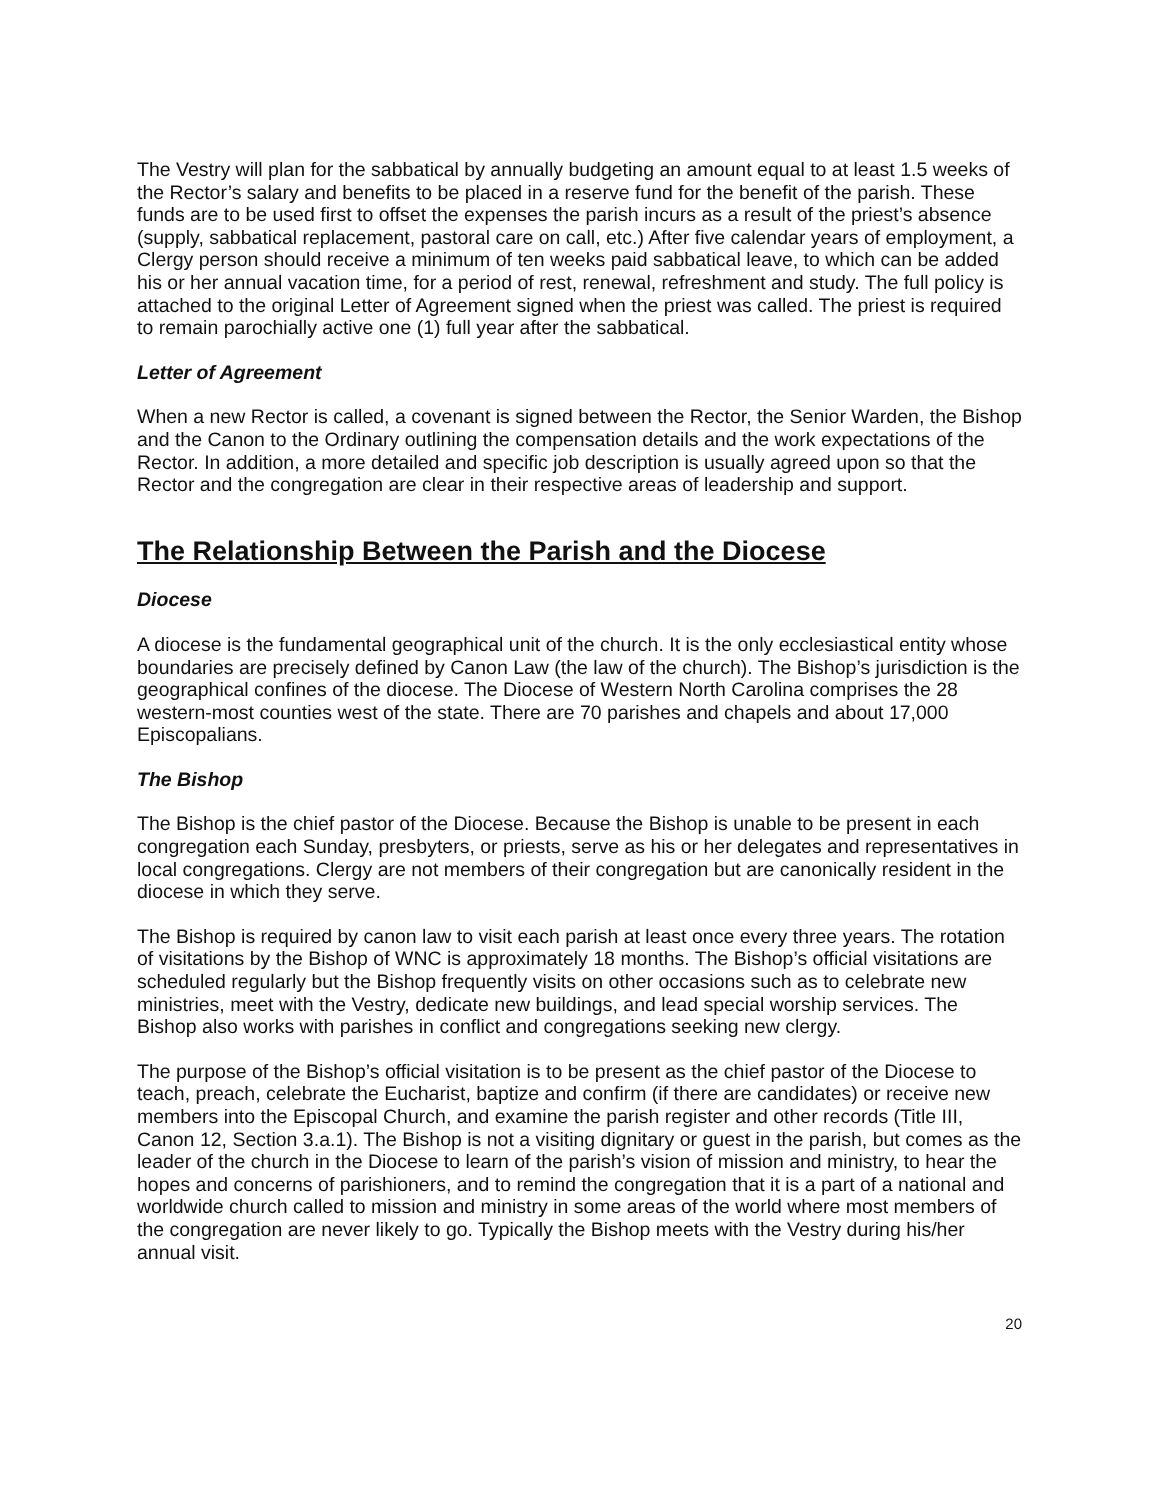The Vestry will plan for the sabbatical by annually budgeting an amount equal to at least 1.5 weeks of the Rector’s salary and benefits to be placed in a reserve fund for the benefit of the parish. These funds are to be used first to offset the expenses the parish incurs as a result of the priest’s absence (supply, sabbatical replacement, pastoral care on call, etc.) After five calendar years of employment, a Clergy person should receive a minimum of ten weeks paid sabbatical leave, to which can be added his or her annual vacation time, for a period of rest, renewal, refreshment and study. The full policy is attached to the original Letter of Agreement signed when the priest was called. The priest is required to remain parochially active one (1) full year after the sabbatical.
Letter of Agreement
When a new Rector is called, a covenant is signed between the Rector, the Senior Warden, the Bishop and the Canon to the Ordinary outlining the compensation details and the work expectations of the Rector. In addition, a more detailed and specific job description is usually agreed upon so that the Rector and the congregation are clear in their respective areas of leadership and support.
The Relationship Between the Parish and the Diocese
Diocese
A diocese is the fundamental geographical unit of the church. It is the only ecclesiastical entity whose boundaries are precisely defined by Canon Law (the law of the church). The Bishop’s jurisdiction is the geographical confines of the diocese. The Diocese of Western North Carolina comprises the 28 western-most counties west of the state. There are 70 parishes and chapels and about 17,000 Episcopalians.
The Bishop
The Bishop is the chief pastor of the Diocese. Because the Bishop is unable to be present in each congregation each Sunday, presbyters, or priests, serve as his or her delegates and representatives in local congregations. Clergy are not members of their congregation but are canonically resident in the diocese in which they serve.
The Bishop is required by canon law to visit each parish at least once every three years. The rotation of visitations by the Bishop of WNC is approximately 18 months. The Bishop’s official visitations are scheduled regularly but the Bishop frequently visits on other occasions such as to celebrate new ministries, meet with the Vestry, dedicate new buildings, and lead special worship services. The Bishop also works with parishes in conflict and congregations seeking new clergy.
The purpose of the Bishop’s official visitation is to be present as the chief pastor of the Diocese to teach, preach, celebrate the Eucharist, baptize and confirm (if there are candidates) or receive new members into the Episcopal Church, and examine the parish register and other records (Title III, Canon 12, Section 3.a.1). The Bishop is not a visiting dignitary or guest in the parish, but comes as the leader of the church in the Diocese to learn of the parish’s vision of mission and ministry, to hear the hopes and concerns of parishioners, and to remind the congregation that it is a part of a national and worldwide church called to mission and ministry in some areas of the world where most members of the congregation are never likely to go. Typically the Bishop meets with the Vestry during his/her annual visit.
20